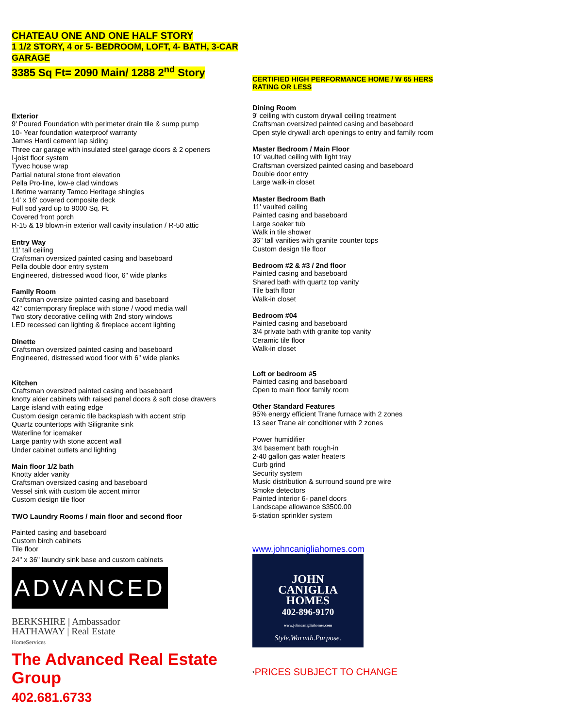CHATEAU ONE AND ONE HALF STORY
1 1/2 STORY, 4 or 5- BEDROOM, LOFT, 4- BATH, 3-CAR GARAGE
3385 Sq Ft= 2090 Main/ 1288 2<sup>nd</sup> Story
Exterior
9' Poured Foundation with perimeter drain tile & sump pump
10- Year foundation waterproof warranty
James Hardi cement lap siding
Three car garage with insulated steel garage doors & 2 openers
I-joist floor system
Tyvec house wrap
Partial natural stone front elevation
Pella Pro-line, low-e clad windows
Lifetime warranty Tamco Heritage shingles
14' x 16' covered composite deck
Full sod yard up to 9000 Sq. Ft.
Covered front porch
R-15 & 19 blown-in exterior wall cavity insulation / R-50 attic
Entry Way
11' tall ceiling
Craftsman oversized painted casing and baseboard
Pella double door entry system
Engineered, distressed wood floor, 6" wide planks
Family Room
Craftsman oversize painted casing and baseboard
42" contemporary fireplace with stone / wood media wall
Two story decorative ceiling with 2nd story windows
LED recessed can lighting & fireplace accent lighting
Dinette
Craftsman oversized painted casing and baseboard
Engineered, distressed wood floor with 6" wide planks
Kitchen
Craftsman oversized painted casing and baseboard
knotty alder cabinets with raised panel doors & soft close drawers
Large island with eating edge
Custom design ceramic tile backsplash with accent strip
Quartz countertops with Siligranite sink
Waterline for icemaker
Large pantry with stone accent wall
Under cabinet outlets and lighting
Main floor 1/2 bath
Knotty alder vanity
Craftsman oversized casing and baseboard
Vessel sink with custom tile accent mirror
Custom design tile floor
TWO Laundry Rooms / main floor and second floor
Painted casing and baseboard
Custom birch cabinets
Tile floor
24" x 36" laundry sink base and custom cabinets
ADVANCED
BERKSHIRE | Ambassador
HATHAWAY | Real Estate
HomeServices
The Advanced Real Estate Group
402.681.6733
CERTIFIED HIGH PERFORMANCE HOME / W 65 HERS RATING OR LESS
Dining Room
9' ceiling with custom drywall ceiling treatment
Craftsman oversized painted casing and baseboard
Open style drywall arch openings to entry and family room
Master Bedroom / Main Floor
10' vaulted ceiling with light tray
Craftsman oversized painted casing and baseboard
Double door entry
Large walk-in closet
Master Bedroom Bath
11' vaulted ceiling
Painted casing and baseboard
Large soaker tub
Walk in tile shower
36" tall vanities with granite counter tops
Custom design tile floor
Bedroom #2 & #3 / 2nd floor
Painted casing and baseboard
Shared bath with quartz top vanity
Tile bath floor
Walk-in closet
Bedroom #04
Painted casing and baseboard
3/4 private bath with granite top vanity
Ceramic tile floor
Walk-in closet
Loft or bedroom #5
Painted casing and baseboard
Open to main floor family room
Other Standard Features
95% energy efficient Trane furnace with 2 zones
13 seer Trane air conditioner with 2 zones
Power humidifier
3/4 basement bath rough-in
2-40 gallon gas water heaters
Curb grind
Security system
Music distribution & surround sound pre wire
Smoke detectors
Painted interior 6- panel doors
Landscape allowance $3500.00
6-station sprinkler system
www.johncanigliahomes.com
JOHN
CANIGLIA
HOMES
402-896-9170
www.johncanigliahomes.com
Style.Warmth.Purpose.
*PRICES SUBJECT TO CHANGE